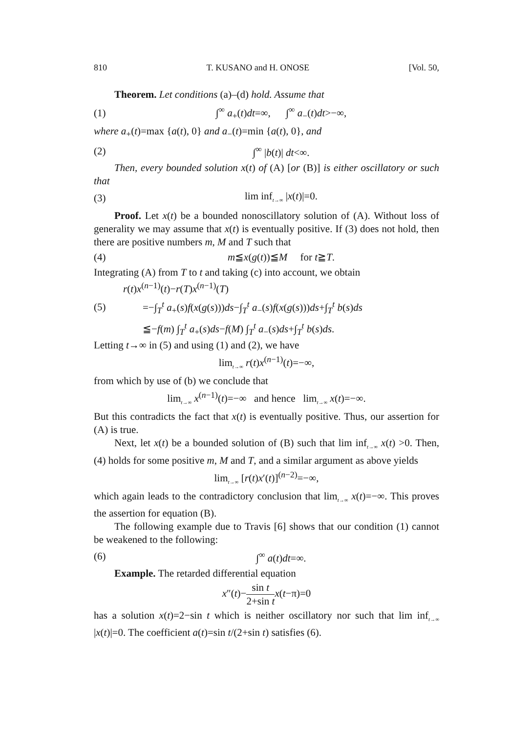810 T. KUSANO and H. ONOSE [Vol. 50,
Theorem. Let conditions (a)–(d) hold. Assume that
(1) ∫<sup>∞</sup> a<sub>+</sub>(t)dt=∞, ∫<sup>∞</sup> a<sub>−</sub>(t)dt>−∞,
where a<sub>+</sub>(t)=max {a(t), 0} and a<sub>−</sub>(t)=min {a(t), 0}, and
(2) ∫<sup>∞</sup> |b(t)| dt<∞.
Then, every bounded solution x(t) of (A) [or (B)] is either oscillatory or such that
(3) lim inf<sub>t→∞</sub> |x(t)|=0.
Proof. Let x(t) be a bounded nonoscillatory solution of (A). Without loss of generality we may assume that x(t) is eventually positive. If (3) does not hold, then there are positive numbers m, M and T such that
(4) m≦x(g(t))≦M for t≧T.
Integrating (A) from T to t and taking (c) into account, we obtain
r(t)x<sup>(n−1)</sup>(t)−r(T)x<sup>(n−1)</sup>(T)
(5) =−∫<sub>T</sub><sup>t</sup> a<sub>+</sub>(s)f(x(g(s)))ds−∫<sub>T</sub><sup>t</sup> a<sub>−</sub>(s)f(x(g(s)))ds+∫<sub>T</sub><sup>t</sup> b(s)ds
≦−f(m) ∫<sub>T</sub><sup>t</sup> a<sub>+</sub>(s)ds−f(M) ∫<sub>T</sub><sup>t</sup> a<sub>−</sub>(s)ds+∫<sub>T</sub><sup>t</sup> b(s)ds.
Letting t→∞ in (5) and using (1) and (2), we have
lim<sub>t→∞</sub> r(t)x<sup>(n−1)</sup>(t)=−∞,
from which by use of (b) we conclude that
lim<sub>t→∞</sub> x<sup>(n−1)</sup>(t)=−∞ and hence lim<sub>t→∞</sub> x(t)=−∞.
But this contradicts the fact that x(t) is eventually positive. Thus, our assertion for (A) is true.
Next, let x(t) be a bounded solution of (B) such that lim inf<sub>t→∞</sub> x(t) >0. Then, (4) holds for some positive m, M and T, and a similar argument as above yields
lim<sub>t→∞</sub> [r(t)x′(t)]<sup>(n−2)</sup>=−∞,
which again leads to the contradictory conclusion that lim<sub>t→∞</sub> x(t)=−∞. This proves the assertion for equation (B).
The following example due to Travis [6] shows that our condition (1) cannot be weakened to the following:
(6) ∫<sup>∞</sup> a(t)dt=∞.
Example. The retarded differential equation
x″(t)−sin t 2+sin t x(t−π)=0
has a solution x(t)=2−sin t which is neither oscillatory nor such that lim inf<sub>t→∞</sub> |x(t)|=0. The coefficient a(t)=sin t/(2+sin t) satisfies (6).